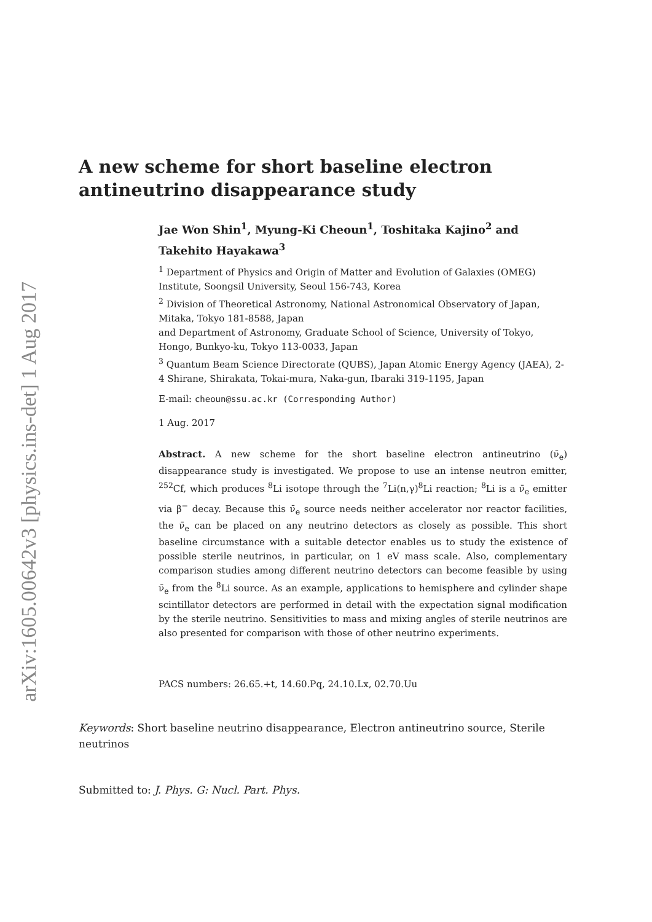arXiv:1605.00642v3 [physics.ins-det] 1 Aug 2017
A new scheme for short baseline electron
antineutrino disappearance study
Jae Won Shin<sup>1</sup>, Myung-Ki Cheoun<sup>1</sup>, Toshitaka Kajino<sup>2</sup> and Takehito Hayakawa<sup>3</sup>
<sup>1</sup> Department of Physics and Origin of Matter and Evolution of Galaxies (OMEG) Institute, Soongsil University, Seoul 156-743, Korea
<sup>2</sup> Division of Theoretical Astronomy, National Astronomical Observatory of Japan, Mitaka, Tokyo 181-8588, Japan
and Department of Astronomy, Graduate School of Science, University of Tokyo, Hongo, Bunkyo-ku, Tokyo 113-0033, Japan
<sup>3</sup> Quantum Beam Science Directorate (QUBS), Japan Atomic Energy Agency (JAEA), 2-4 Shirane, Shirakata, Tokai-mura, Naka-gun, Ibaraki 319-1195, Japan
E-mail: cheoun@ssu.ac.kr (Corresponding Author)
1 Aug. 2017
Abstract. A new scheme for the short baseline electron antineutrino (ν̄<sub>e</sub>) disappearance study is investigated. We propose to use an intense neutron emitter, <sup>252</sup>Cf, which produces <sup>8</sup>Li isotope through the <sup>7</sup>Li(n,γ)<sup>8</sup>Li reaction; <sup>8</sup>Li is a ν̄<sub>e</sub> emitter via β<sup>−</sup> decay. Because this ν̄<sub>e</sub> source needs neither accelerator nor reactor facilities, the ν̄<sub>e</sub> can be placed on any neutrino detectors as closely as possible. This short baseline circumstance with a suitable detector enables us to study the existence of possible sterile neutrinos, in particular, on 1 eV mass scale. Also, complementary comparison studies among different neutrino detectors can become feasible by using ν̄<sub>e</sub> from the <sup>8</sup>Li source. As an example, applications to hemisphere and cylinder shape scintillator detectors are performed in detail with the expectation signal modification by the sterile neutrino. Sensitivities to mass and mixing angles of sterile neutrinos are also presented for comparison with those of other neutrino experiments.
PACS numbers: 26.65.+t, 14.60.Pq, 24.10.Lx, 02.70.Uu
Keywords: Short baseline neutrino disappearance, Electron antineutrino source, Sterile neutrinos
Submitted to: J. Phys. G: Nucl. Part. Phys.